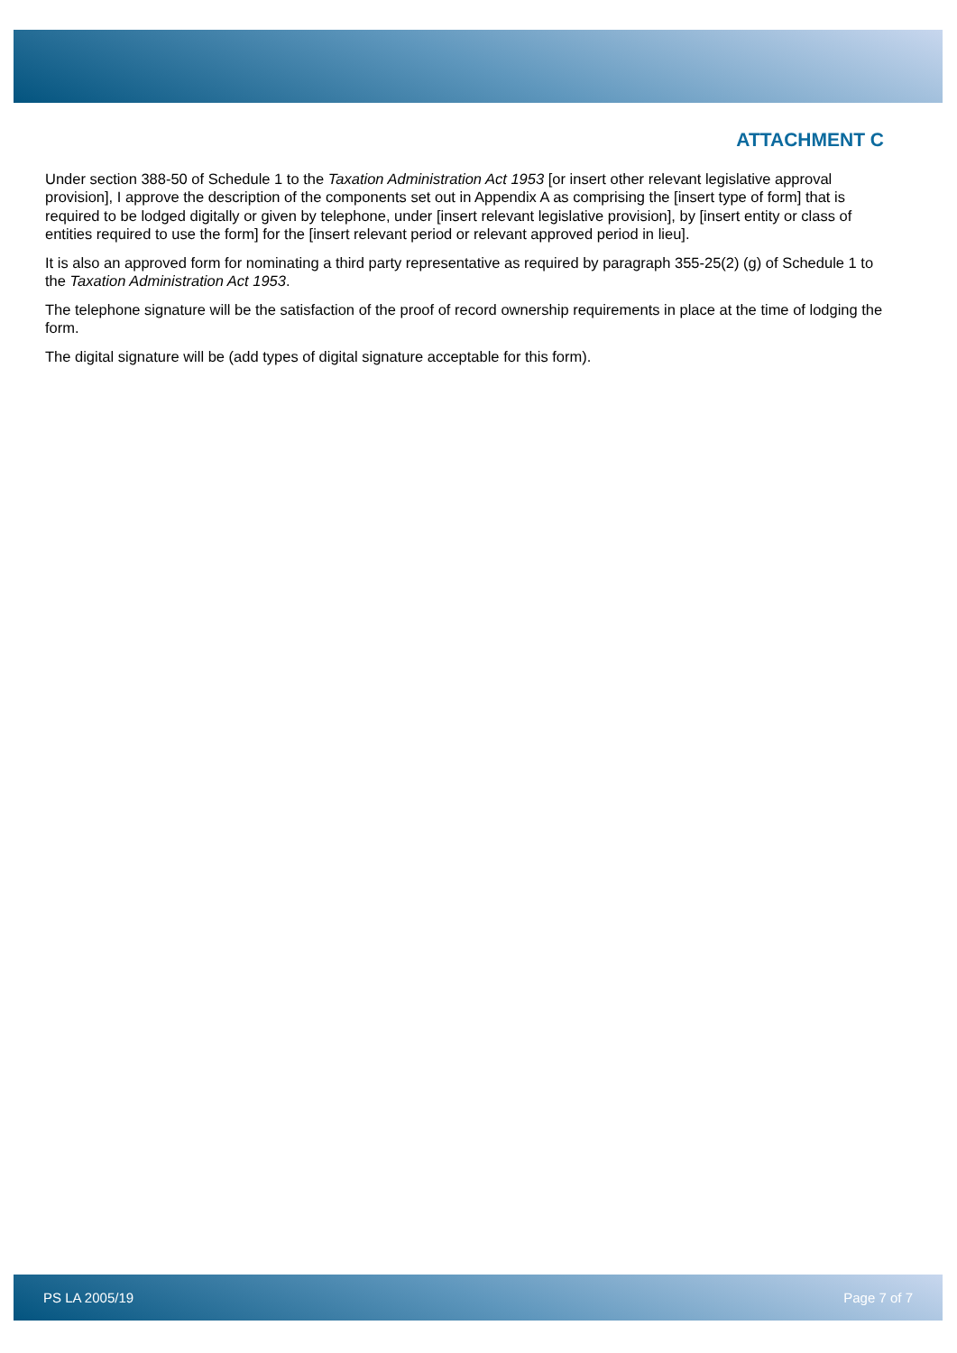ATTACHMENT C
Under section 388-50 of Schedule 1 to the Taxation Administration Act 1953 [or insert other relevant legislative approval provision], I approve the description of the components set out in Appendix A as comprising the [insert type of form] that is required to be lodged digitally or given by telephone, under [insert relevant legislative provision], by [insert entity or class of entities required to use the form] for the [insert relevant period or relevant approved period in lieu].
It is also an approved form for nominating a third party representative as required by paragraph 355-25(2) (g) of Schedule 1 to the Taxation Administration Act 1953.
The telephone signature will be the satisfaction of the proof of record ownership requirements in place at the time of lodging the form.
The digital signature will be (add types of digital signature acceptable for this form).
PS LA 2005/19 Page 7 of 7